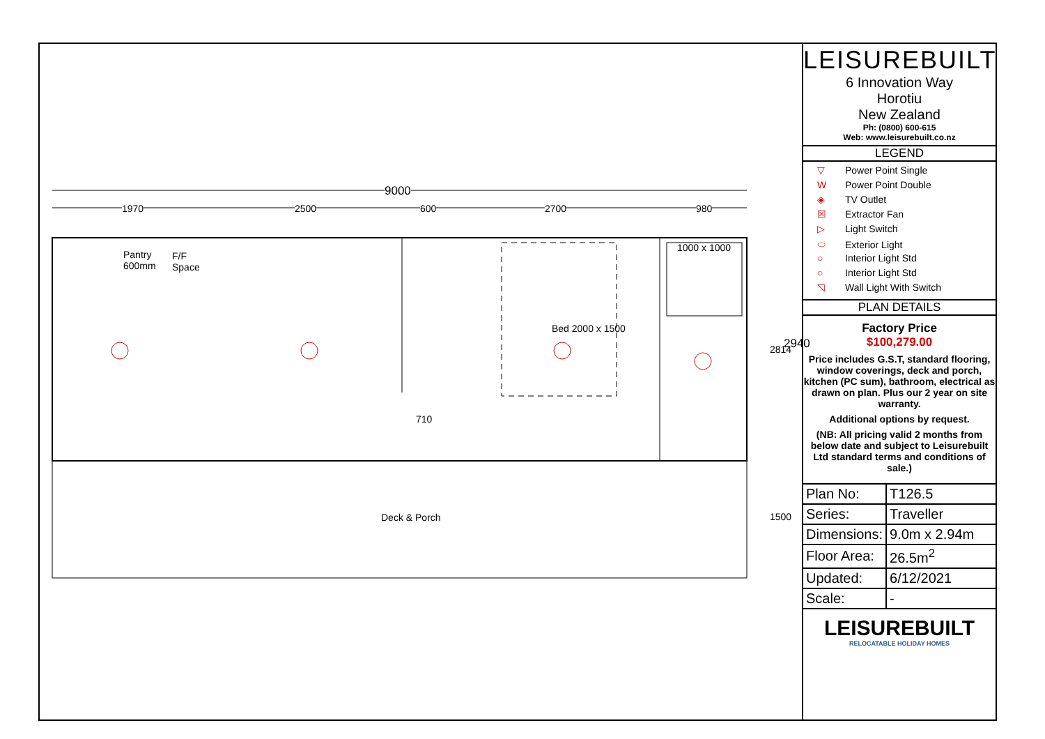9000
1970 2500 600 2700 980
Pantry
600mm
F/F
Space
1000 x 1000
Bed 2000 x 1500
710
2814 2940
Deck & Porch 1500
LEISUREBUILT
6 Innovation Way
Horotiu
New Zealand
Ph: (0800) 600-615
Web: www.leisurebuilt.co.nz
LEGEND
▽ Power Point Single
W Power Point Double
◈ TV Outlet
☒ Extractor Fan
▷ Light Switch
⬭ Exterior Light
○ Interior Light Std
○ Interior Light Std
◹ Wall Light With Switch
PLAN DETAILS
Factory Price
$100,279.00
Price includes G.S.T, standard flooring, window coverings, deck and porch, kitchen (PC sum), bathroom, electrical as drawn on plan. Plus our 2 year on site warranty.
Additional options by request.
(NB: All pricing valid 2 months from below date and subject to Leisurebuilt Ltd standard terms and conditions of sale.)
| Plan No: | T126.5 |
| Series: | Traveller |
| Dimensions: | 9.0m x 2.94m |
| Floor Area: | 26.5m<sup>2</sup> |
| Updated: | 6/12/2021 |
| Scale: | - |
LEISUREBUILT
RELOCATABLE HOLIDAY HOMES